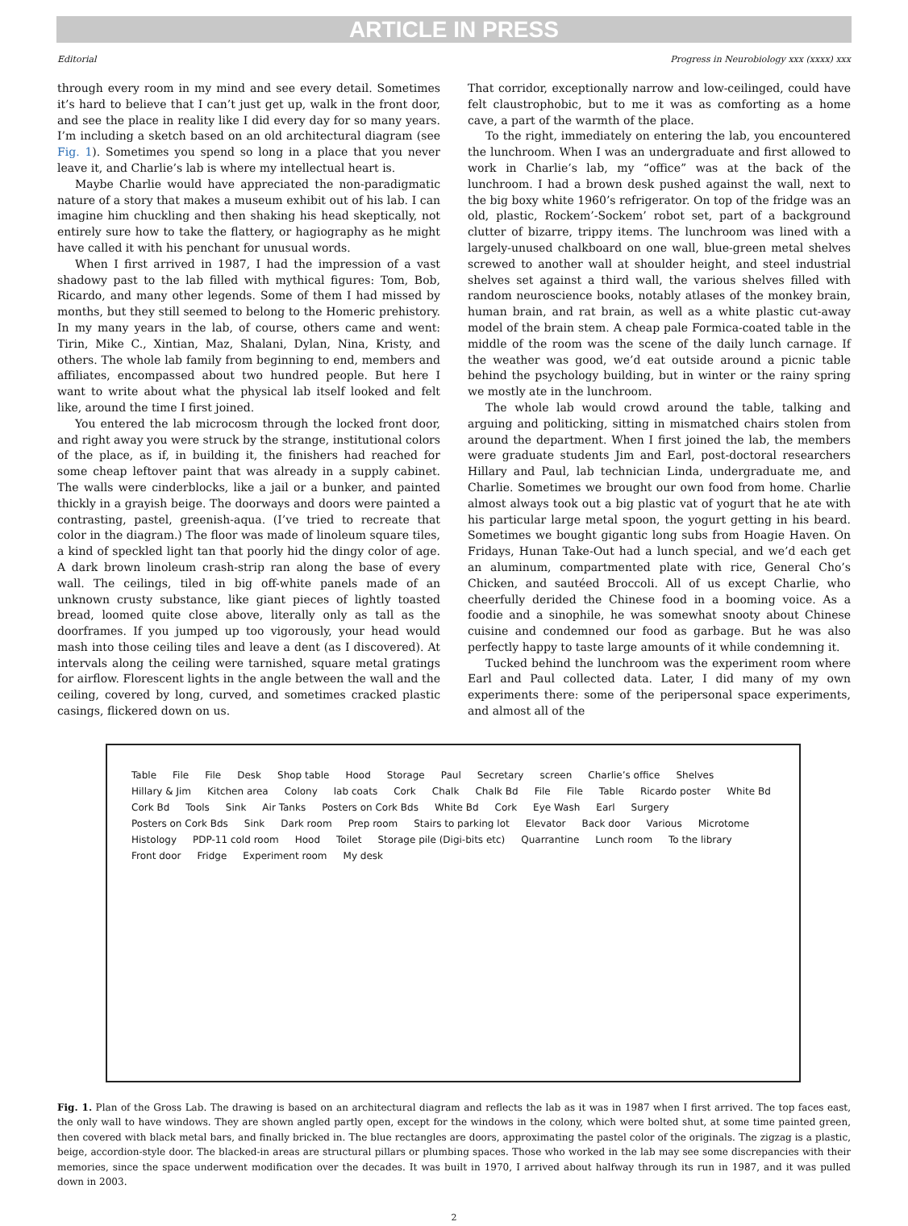ARTICLE IN PRESS
Editorial Progress in Neurobiology xxx (xxxx) xxx
through every room in my mind and see every detail. Sometimes it’s hard to believe that I can’t just get up, walk in the front door, and see the place in reality like I did every day for so many years. I’m including a sketch based on an old architectural diagram (see Fig. 1). Sometimes you spend so long in a place that you never leave it, and Charlie’s lab is where my intellectual heart is.
Maybe Charlie would have appreciated the non-paradigmatic nature of a story that makes a museum exhibit out of his lab. I can imagine him chuckling and then shaking his head skeptically, not entirely sure how to take the flattery, or hagiography as he might have called it with his penchant for unusual words.
When I first arrived in 1987, I had the impression of a vast shadowy past to the lab filled with mythical figures: Tom, Bob, Ricardo, and many other legends. Some of them I had missed by months, but they still seemed to belong to the Homeric prehistory. In my many years in the lab, of course, others came and went: Tirin, Mike C., Xintian, Maz, Shalani, Dylan, Nina, Kristy, and others. The whole lab family from beginning to end, members and affiliates, encompassed about two hundred people. But here I want to write about what the physical lab itself looked and felt like, around the time I first joined.
You entered the lab microcosm through the locked front door, and right away you were struck by the strange, institutional colors of the place, as if, in building it, the finishers had reached for some cheap leftover paint that was already in a supply cabinet. The walls were cinderblocks, like a jail or a bunker, and painted thickly in a grayish beige. The doorways and doors were painted a contrasting, pastel, greenish-aqua. (I’ve tried to recreate that color in the diagram.) The floor was made of linoleum square tiles, a kind of speckled light tan that poorly hid the dingy color of age. A dark brown linoleum crash-strip ran along the base of every wall. The ceilings, tiled in big off-white panels made of an unknown crusty substance, like giant pieces of lightly toasted bread, loomed quite close above, literally only as tall as the doorframes. If you jumped up too vigorously, your head would mash into those ceiling tiles and leave a dent (as I discovered). At intervals along the ceiling were tarnished, square metal gratings for airflow. Florescent lights in the angle between the wall and the ceiling, covered by long, curved, and sometimes cracked plastic casings, flickered down on us.
That corridor, exceptionally narrow and low-ceilinged, could have felt claustrophobic, but to me it was as comforting as a home cave, a part of the warmth of the place.
To the right, immediately on entering the lab, you encountered the lunchroom. When I was an undergraduate and first allowed to work in Charlie’s lab, my “office” was at the back of the lunchroom. I had a brown desk pushed against the wall, next to the big boxy white 1960’s refrigerator. On top of the fridge was an old, plastic, Rockem’-Sockem’ robot set, part of a background clutter of bizarre, trippy items. The lunchroom was lined with a largely-unused chalkboard on one wall, blue-green metal shelves screwed to another wall at shoulder height, and steel industrial shelves set against a third wall, the various shelves filled with random neuroscience books, notably atlases of the monkey brain, human brain, and rat brain, as well as a white plastic cut-away model of the brain stem. A cheap pale Formica-coated table in the middle of the room was the scene of the daily lunch carnage. If the weather was good, we’d eat outside around a picnic table behind the psychology building, but in winter or the rainy spring we mostly ate in the lunchroom.
The whole lab would crowd around the table, talking and arguing and politicking, sitting in mismatched chairs stolen from around the department. When I first joined the lab, the members were graduate students Jim and Earl, post-doctoral researchers Hillary and Paul, lab technician Linda, undergraduate me, and Charlie. Sometimes we brought our own food from home. Charlie almost always took out a big plastic vat of yogurt that he ate with his particular large metal spoon, the yogurt getting in his beard. Sometimes we bought gigantic long subs from Hoagie Haven. On Fridays, Hunan Take-Out had a lunch special, and we’d each get an aluminum, compartmented plate with rice, General Cho’s Chicken, and sautéed Broccoli. All of us except Charlie, who cheerfully derided the Chinese food in a booming voice. As a foodie and a sinophile, he was somewhat snooty about Chinese cuisine and condemned our food as garbage. But he was also perfectly happy to taste large amounts of it while condemning it.
Tucked behind the lunchroom was the experiment room where Earl and Paul collected data. Later, I did many of my own experiments there: some of the peripersonal space experiments, and almost all of the
Table File File Desk Shop table Hood Storage Paul Secretary screen Charlie’s office Shelves Hillary & Jim Kitchen area Colony lab coats Cork Chalk Chalk Bd File File Table Ricardo poster White Bd Cork Bd Tools Sink Air Tanks Posters on Cork Bds White Bd Cork Eye Wash Earl Surgery Posters on Cork Bds Sink Dark room Prep room Stairs to parking lot Elevator Back door Various Microtome Histology PDP-11 cold room Hood Toilet Storage pile (Digi-bits etc) Quarrantine Lunch room To the library Front door Fridge Experiment room My desk
Fig. 1. Plan of the Gross Lab. The drawing is based on an architectural diagram and reflects the lab as it was in 1987 when I first arrived. The top faces east, the only wall to have windows. They are shown angled partly open, except for the windows in the colony, which were bolted shut, at some time painted green, then covered with black metal bars, and finally bricked in. The blue rectangles are doors, approximating the pastel color of the originals. The zigzag is a plastic, beige, accordion-style door. The blacked-in areas are structural pillars or plumbing spaces. Those who worked in the lab may see some discrepancies with their memories, since the space underwent modification over the decades. It was built in 1970, I arrived about halfway through its run in 1987, and it was pulled down in 2003.
2